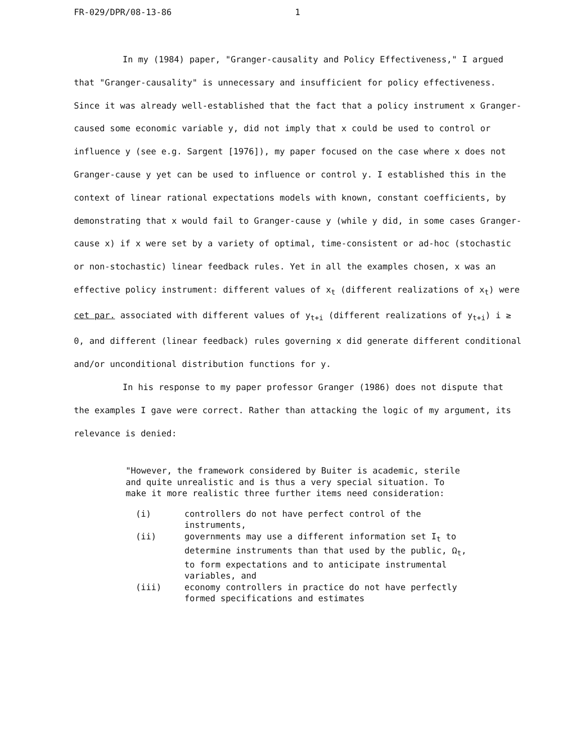FR-029/DPR/08-13-86 1
In my (1984) paper, "Granger-causality and Policy Effectiveness," I argued that "Granger-causality" is unnecessary and insufficient for policy effectiveness. Since it was already well-established that the fact that a policy instrument x Granger-caused some economic variable y, did not imply that x could be used to control or influence y (see e.g. Sargent [1976]), my paper focused on the case where x does not Granger-cause y yet can be used to influence or control y. I established this in the context of linear rational expectations models with known, constant coefficients, by demonstrating that x would fail to Granger-cause y (while y did, in some cases Granger-cause x) if x were set by a variety of optimal, time-consistent or ad-hoc (stochastic or non-stochastic) linear feedback rules. Yet in all the examples chosen, x was an effective policy instrument: different values of x<sub>t</sub> (different realizations of x<sub>t</sub>) were cet par. associated with different values of y<sub>t+i</sub> (different realizations of y<sub>t+i</sub>) i ≥ 0, and different (linear feedback) rules governing x did generate different conditional and/or unconditional distribution functions for y.
In his response to my paper professor Granger (1986) does not dispute that the examples I gave were correct. Rather than attacking the logic of my argument, its relevance is denied:
"However, the framework considered by Buiter is academic, sterile and quite unrealistic and is thus a very special situation. To make it more realistic three further items need consideration:
(i) controllers do not have perfect control of the instruments,
(ii) governments may use a different information set I<sub>t</sub> to determine instruments than that used by the public, Ω<sub>t</sub>, to form expectations and to anticipate instrumental variables, and
(iii) economy controllers in practice do not have perfectly formed specifications and estimates